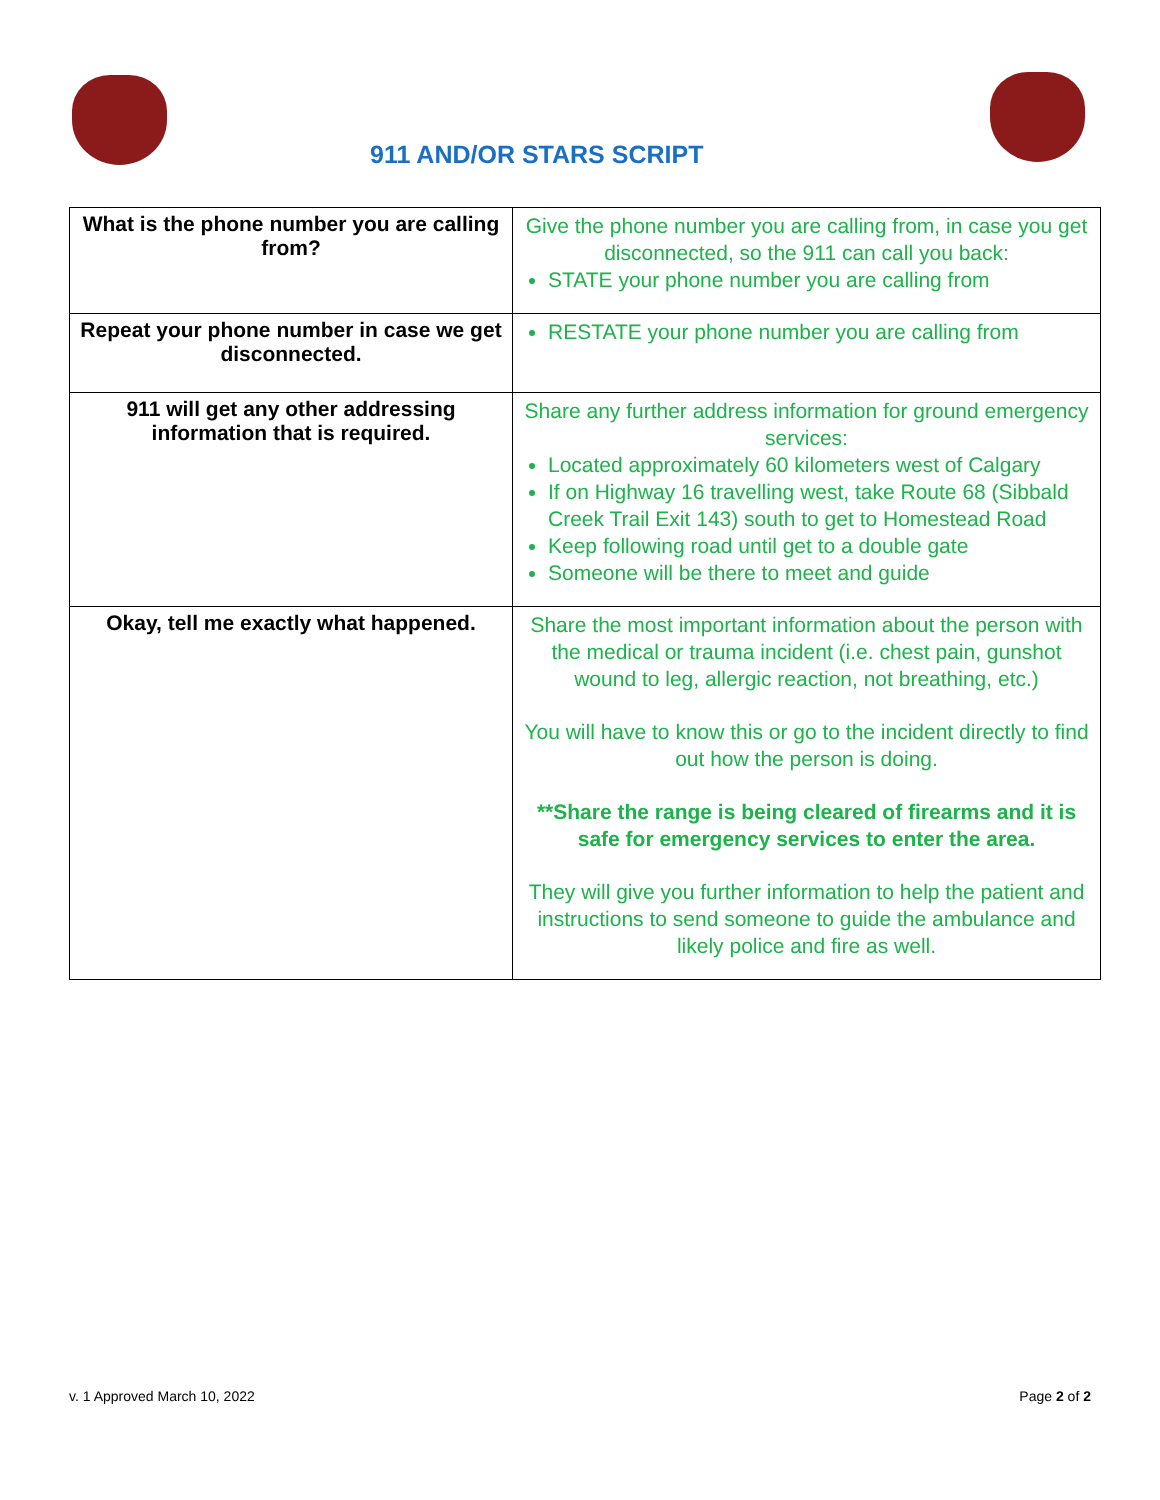911 AND/OR STARS SCRIPT
| What is the phone number you are calling from? | Give the phone number you are calling from, in case you get disconnected, so the 911 can call you back: STATE your phone number you are calling from |
| Repeat your phone number in case we get disconnected. | RESTATE your phone number you are calling from |
| 911 will get any other addressing information that is required. | Share any further address information for ground emergency services: Located approximately 60 kilometers west of Calgary If on Highway 16 travelling west, take Route 68 (Sibbald Creek Trail Exit 143) south to get to Homestead Road Keep following road until get to a double gate Someone will be there to meet and guide |
| Okay, tell me exactly what happened. | Share the most important information about the person with the medical or trauma incident (i.e. chest pain, gunshot wound to leg, allergic reaction, not breathing, etc.) You will have to know this or go to the incident directly to find out how the person is doing. **Share the range is being cleared of firearms and it is safe for emergency services to enter the area. They will give you further information to help the patient and instructions to send someone to guide the ambulance and likely police and fire as well. |
v. 1 Approved March 10, 2022 Page 2 of 2